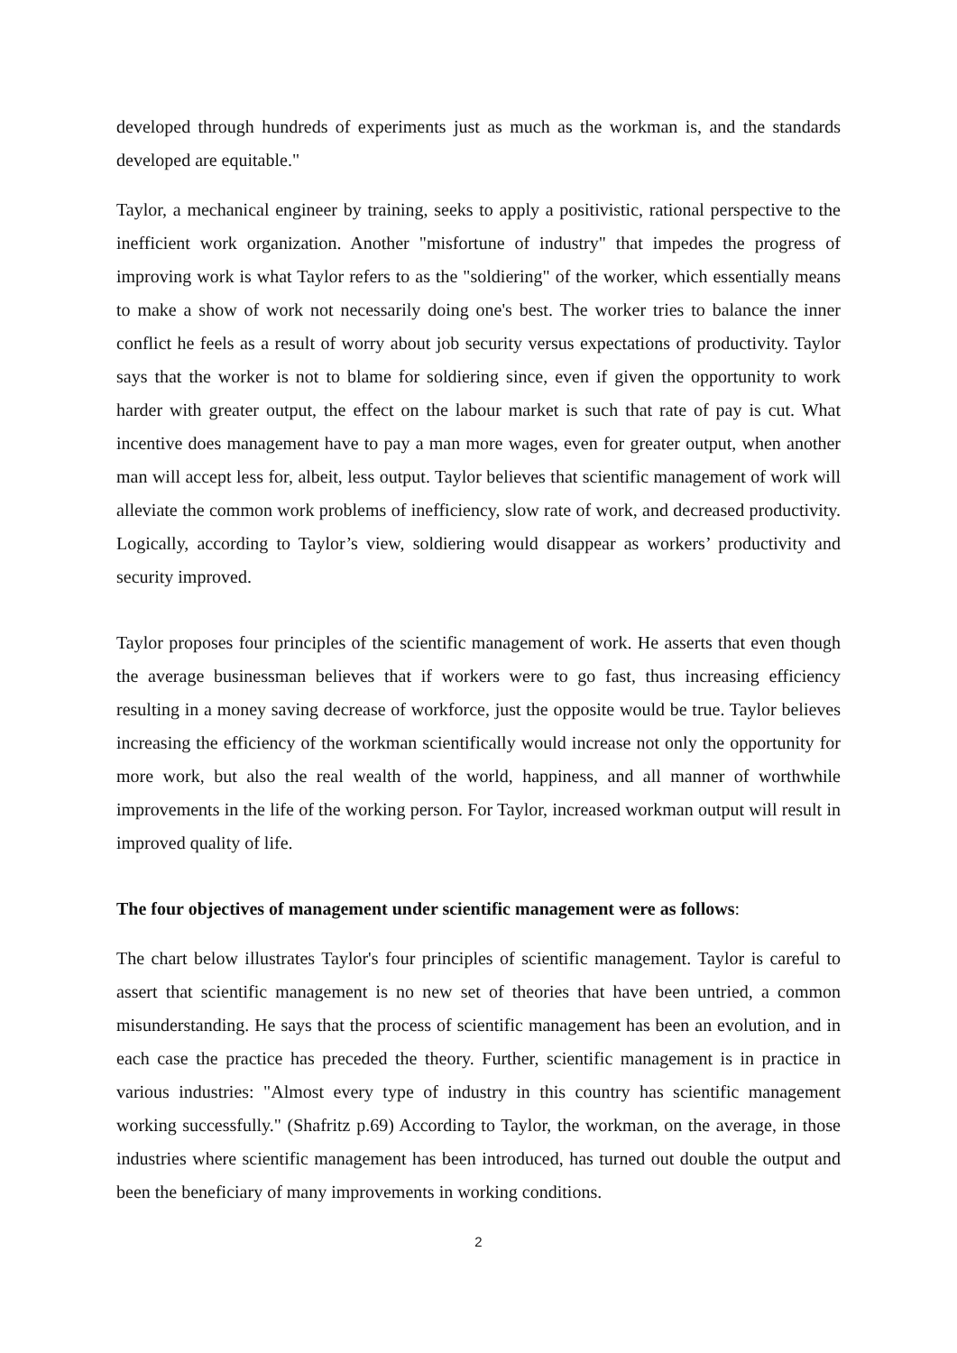developed through hundreds of experiments just as much as the workman is, and the standards developed are equitable."
Taylor, a mechanical engineer by training, seeks to apply a positivistic, rational perspective to the inefficient work organization. Another "misfortune of industry" that impedes the progress of improving work is what Taylor refers to as the "soldiering" of the worker, which essentially means to make a show of work not necessarily doing one's best. The worker tries to balance the inner conflict he feels as a result of worry about job security versus expectations of productivity. Taylor says that the worker is not to blame for soldiering since, even if given the opportunity to work harder with greater output, the effect on the labour market is such that rate of pay is cut. What incentive does management have to pay a man more wages, even for greater output, when another man will accept less for, albeit, less output. Taylor believes that scientific management of work will alleviate the common work problems of inefficiency, slow rate of work, and decreased productivity. Logically, according to Taylor’s view, soldiering would disappear as workers’ productivity and security improved.
Taylor proposes four principles of the scientific management of work. He asserts that even though the average businessman believes that if workers were to go fast, thus increasing efficiency resulting in a money saving decrease of workforce, just the opposite would be true. Taylor believes increasing the efficiency of the workman scientifically would increase not only the opportunity for more work, but also the real wealth of the world, happiness, and all manner of worthwhile improvements in the life of the working person. For Taylor, increased workman output will result in improved quality of life.
The four objectives of management under scientific management were as follows:
The chart below illustrates Taylor's four principles of scientific management. Taylor is careful to assert that scientific management is no new set of theories that have been untried, a common misunderstanding. He says that the process of scientific management has been an evolution, and in each case the practice has preceded the theory. Further, scientific management is in practice in various industries: "Almost every type of industry in this country has scientific management working successfully." (Shafritz p.69) According to Taylor, the workman, on the average, in those industries where scientific management has been introduced, has turned out double the output and been the beneficiary of many improvements in working conditions.
2